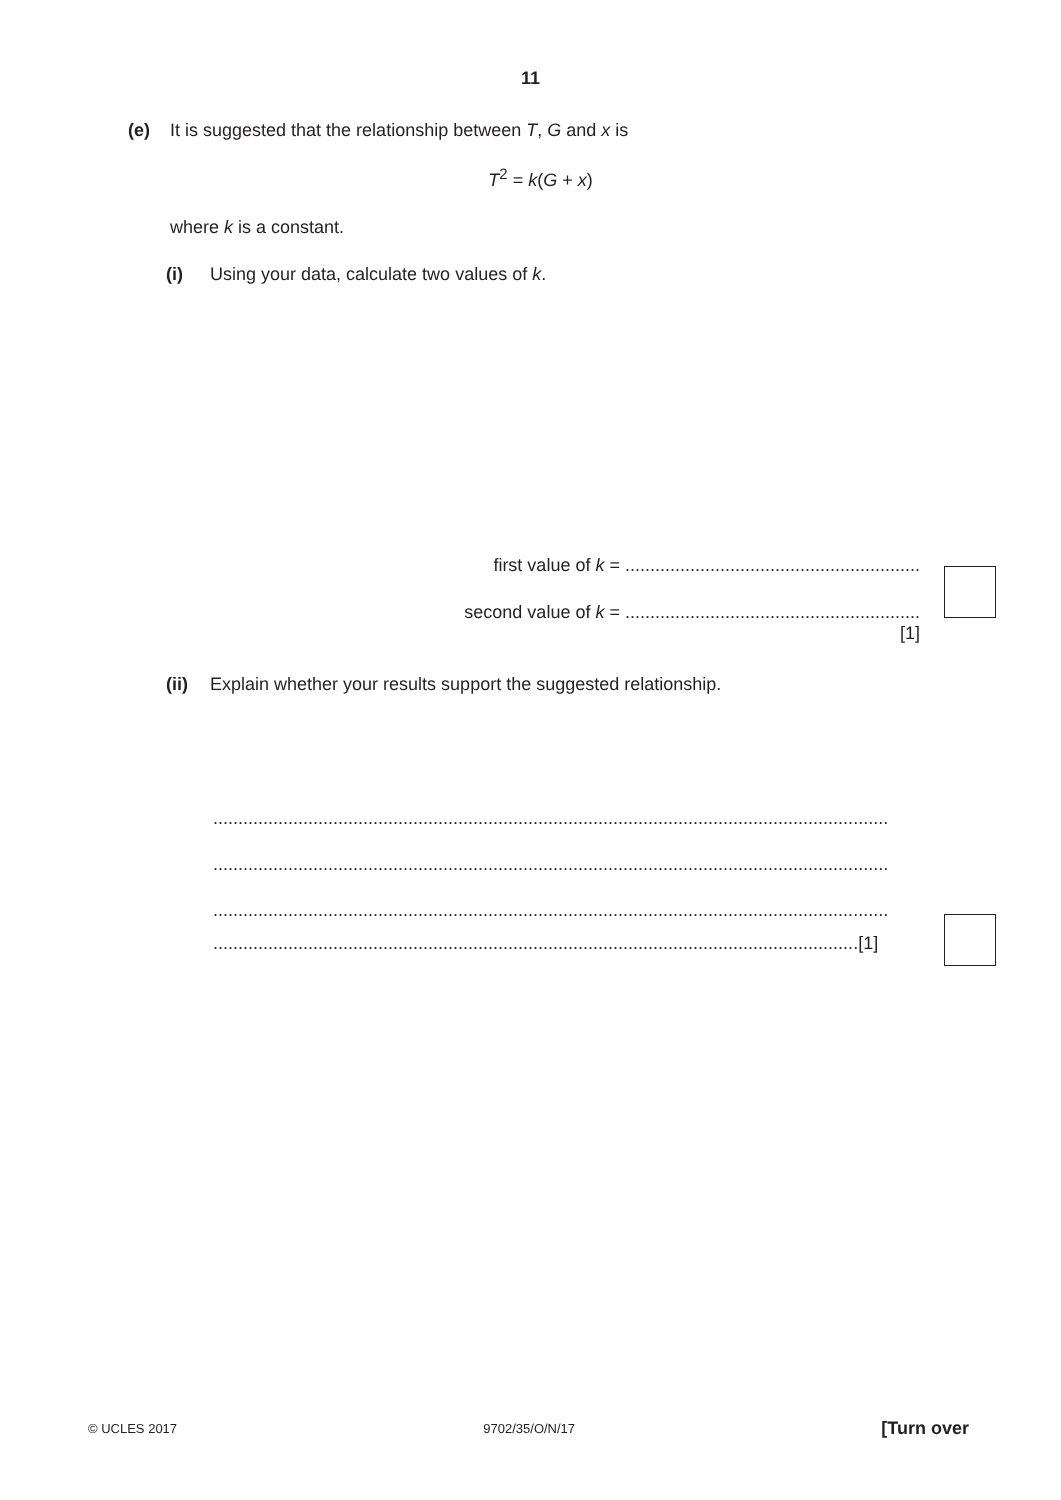11
(e) It is suggested that the relationship between T, G and x is
T<sup>2</sup> = k(G + x)
where k is a constant.
(i) Using your data, calculate two values of k.
first value of k = ...........................................................
second value of k = ...........................................................
[1]
(ii) Explain whether your results support the suggested relationship.
.......................................................................................................................................
.......................................................................................................................................
.......................................................................................................................................
.................................................................................................................................[1]
© UCLES 2017 9702/35/O/N/17 [Turn over